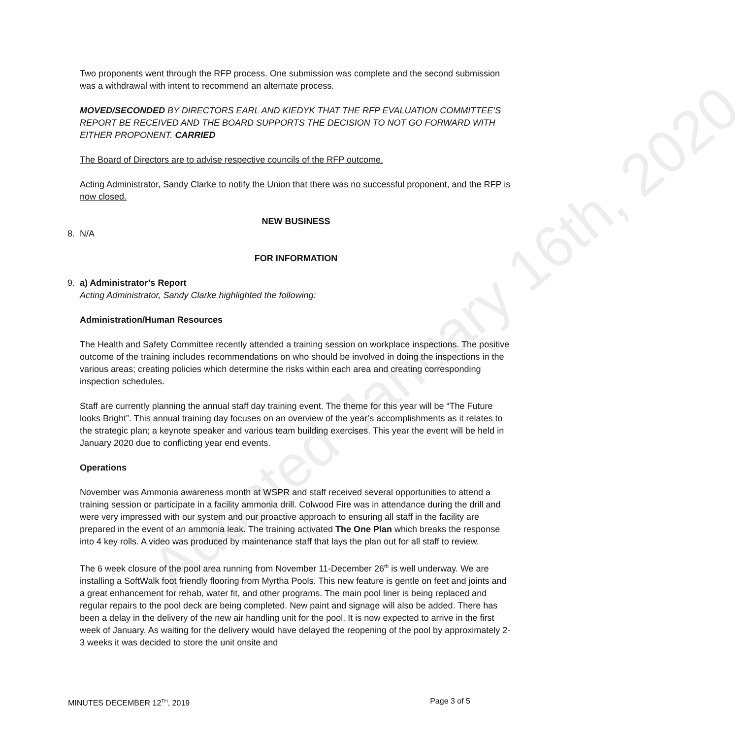Two proponents went through the RFP process. One submission was complete and the second submission was a withdrawal with intent to recommend an alternate process.
MOVED/SECONDED BY DIRECTORS EARL AND KIEDYK THAT THE RFP EVALUATION COMMITTEE’S REPORT BE RECEIVED AND THE BOARD SUPPORTS THE DECISION TO NOT GO FORWARD WITH EITHER PROPONENT. CARRIED
The Board of Directors are to advise respective councils of the RFP outcome.
Acting Administrator, Sandy Clarke to notify the Union that there was no successful proponent, and the RFP is now closed.
NEW BUSINESS
8. N/A
FOR INFORMATION
9. a) Administrator’s Report
Acting Administrator, Sandy Clarke highlighted the following:
Administration/Human Resources
The Health and Safety Committee recently attended a training session on workplace inspections. The positive outcome of the training includes recommendations on who should be involved in doing the inspections in the various areas; creating policies which determine the risks within each area and creating corresponding inspection schedules.
Staff are currently planning the annual staff day training event. The theme for this year will be “The Future looks Bright”. This annual training day focuses on an overview of the year’s accomplishments as it relates to the strategic plan; a keynote speaker and various team building exercises. This year the event will be held in January 2020 due to conflicting year end events.
Operations
November was Ammonia awareness month at WSPR and staff received several opportunities to attend a training session or participate in a facility ammonia drill. Colwood Fire was in attendance during the drill and were very impressed with our system and our proactive approach to ensuring all staff in the facility are prepared in the event of an ammonia leak. The training activated The One Plan which breaks the response into 4 key rolls. A video was produced by maintenance staff that lays the plan out for all staff to review.
The 6 week closure of the pool area running from November 11-December 26<sup>th</sup> is well underway. We are installing a SoftWalk foot friendly flooring from Myrtha Pools. This new feature is gentle on feet and joints and a great enhancement for rehab, water fit, and other programs. The main pool liner is being replaced and regular repairs to the pool deck are being completed. New paint and signage will also be added. There has been a delay in the delivery of the new air handling unit for the pool. It is now expected to arrive in the first week of January. As waiting for the delivery would have delayed the reopening of the pool by approximately 2-3 weeks it was decided to store the unit onsite and
Adopted January 16th, 2020
MINUTES DECEMBER 12<sup>TH</sup>, 2019 Page 3 of 5